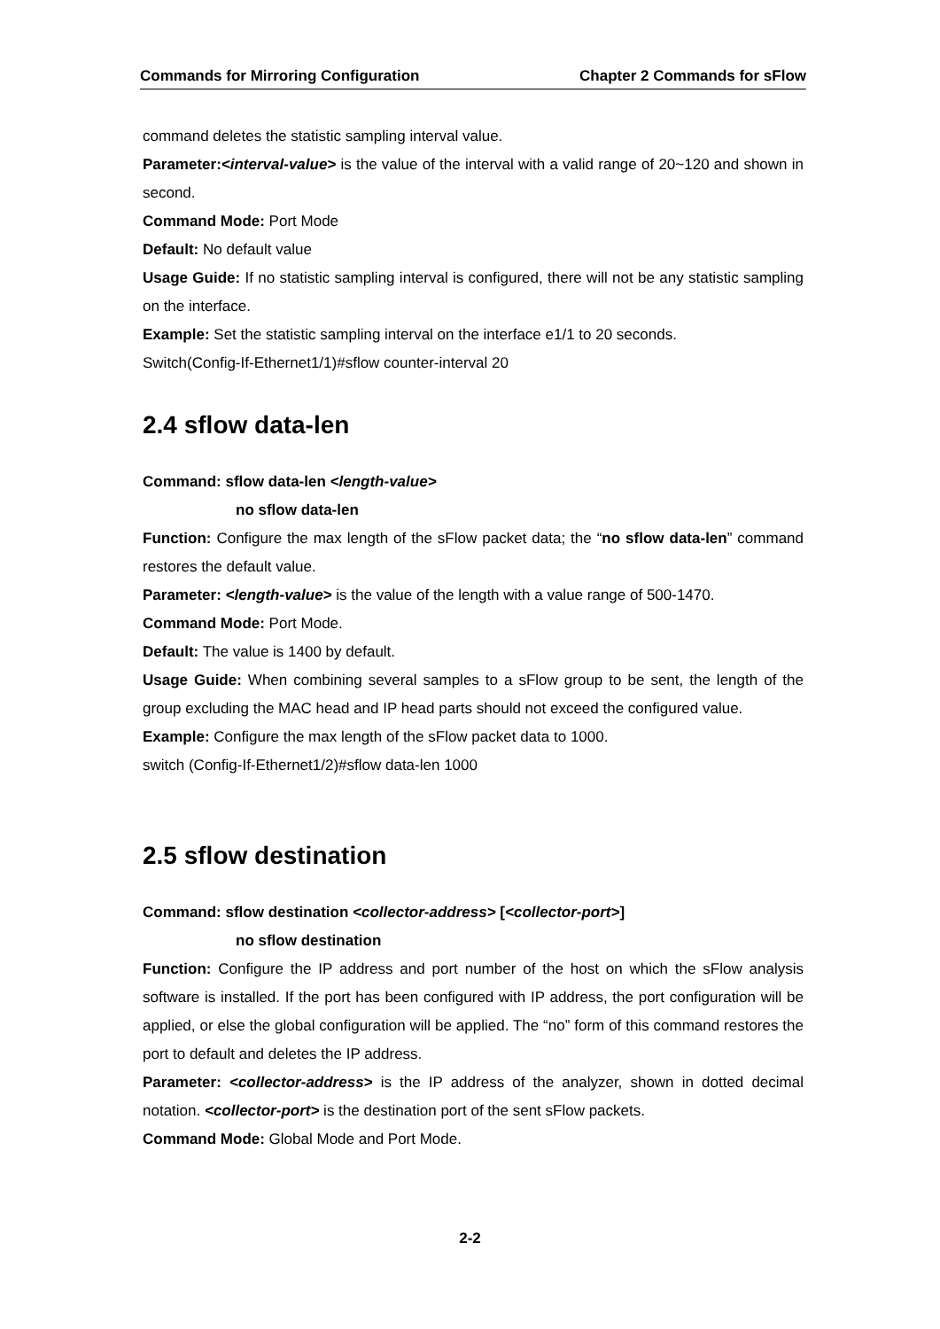Commands for Mirroring Configuration Chapter 2 Commands for sFlow
command deletes the statistic sampling interval value.
Parameter:<interval-value> is the value of the interval with a valid range of 20~120 and shown in second.
Command Mode: Port Mode
Default: No default value
Usage Guide: If no statistic sampling interval is configured, there will not be any statistic sampling on the interface.
Example: Set the statistic sampling interval on the interface e1/1 to 20 seconds.
Switch(Config-If-Ethernet1/1)#sflow counter-interval 20
2.4 sflow data-len
Command: sflow data-len <length-value>
no sflow data-len
Function: Configure the max length of the sFlow packet data; the “no sflow data-len” command restores the default value.
Parameter: <length-value> is the value of the length with a value range of 500-1470.
Command Mode: Port Mode.
Default: The value is 1400 by default.
Usage Guide: When combining several samples to a sFlow group to be sent, the length of the group excluding the MAC head and IP head parts should not exceed the configured value.
Example: Configure the max length of the sFlow packet data to 1000.
switch (Config-If-Ethernet1/2)#sflow data-len 1000
2.5 sflow destination
Command: sflow destination <collector-address> [<collector-port>]
no sflow destination
Function: Configure the IP address and port number of the host on which the sFlow analysis software is installed. If the port has been configured with IP address, the port configuration will be applied, or else the global configuration will be applied. The “no” form of this command restores the port to default and deletes the IP address.
Parameter: <collector-address> is the IP address of the analyzer, shown in dotted decimal notation. <collector-port> is the destination port of the sent sFlow packets.
Command Mode: Global Mode and Port Mode.
2-2